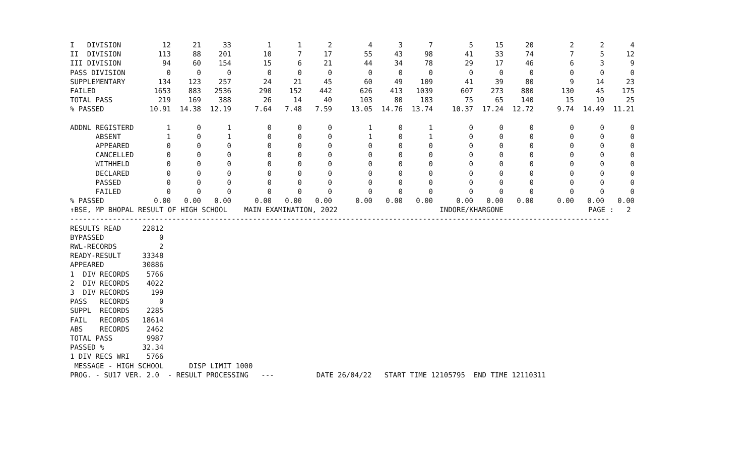| I DIVISION | 12 | 21 | 33 | 1 | 1 | 2 | 4 | 3 | 7 | 5 | 15 | 20 | 2 | 2 | 4 |
| II DIVISION | 113 | 88 | 201 | 10 | 7 | 17 | 55 | 43 | 98 | 41 | 33 | 74 | 7 | 5 | 12 |
| III DIVISION | 94 | 60 | 154 | 15 | 6 | 21 | 44 | 34 | 78 | 29 | 17 | 46 | 6 | 3 | 9 |
| PASS DIVISION | 0 | 0 | 0 | 0 | 0 | 0 | 0 | 0 | 0 | 0 | 0 | 0 | 0 | 0 | 0 |
| SUPPLEMENTARY | 134 | 123 | 257 | 24 | 21 | 45 | 60 | 49 | 109 | 41 | 39 | 80 | 9 | 14 | 23 |
| FAILED | 1653 | 883 | 2536 | 290 | 152 | 442 | 626 | 413 | 1039 | 607 | 273 | 880 | 130 | 45 | 175 |
| TOTAL PASS | 219 | 169 | 388 | 26 | 14 | 40 | 103 | 80 | 183 | 75 | 65 | 140 | 15 | 10 | 25 |
| % PASSED | 10.91 | 14.38 | 12.19 | 7.64 | 7.48 | 7.59 | 13.05 | 14.76 | 13.74 | 10.37 | 17.24 | 12.72 | 9.74 | 14.49 | 11.21 |
| ADDNL REGISTERD | 1 | 0 | 1 | 0 | 0 | 0 | 1 | 0 | 1 | 0 | 0 | 0 | 0 | 0 | 0 |
| ABSENT | 1 | 0 | 1 | 0 | 0 | 0 | 1 | 0 | 1 | 0 | 0 | 0 | 0 | 0 | 0 |
| APPEARED | 0 | 0 | 0 | 0 | 0 | 0 | 0 | 0 | 0 | 0 | 0 | 0 | 0 | 0 | 0 |
| CANCELLED | 0 | 0 | 0 | 0 | 0 | 0 | 0 | 0 | 0 | 0 | 0 | 0 | 0 | 0 | 0 |
| WITHHELD | 0 | 0 | 0 | 0 | 0 | 0 | 0 | 0 | 0 | 0 | 0 | 0 | 0 | 0 | 0 |
| DECLARED | 0 | 0 | 0 | 0 | 0 | 0 | 0 | 0 | 0 | 0 | 0 | 0 | 0 | 0 | 0 |
| PASSED | 0 | 0 | 0 | 0 | 0 | 0 | 0 | 0 | 0 | 0 | 0 | 0 | 0 | 0 | 0 |
| FAILED | 0 | 0 | 0 | 0 | 0 | 0 | 0 | 0 | 0 | 0 | 0 | 0 | 0 | 0 | 0 |
| % PASSED | 0.00 | 0.00 | 0.00 | 0.00 | 0.00 | 0.00 | 0.00 | 0.00 | 0.00 | 0.00 | 0.00 | 0.00 | 0.00 | 0.00 | 0.00 |
↑BSE, MP BHOPAL RESULT OF HIGH SCHOOL MAIN EXAMINATION, 2022 INDORE/KHARGONE PAGE : 2
-------------------------------------------------------------------------------------------------------------------------------
RESULTS READ 22812 BYPASSED 0 RWL-RECORDS 2 READY-RESULT 33348 APPEARED 30886 1 DIV RECORDS 5766 2 DIV RECORDS 4022 3 DIV RECORDS 199 PASS RECORDS 0 SUPPL RECORDS 2285 FAIL RECORDS 18614 ABS RECORDS 2462 TOTAL PASS 9987 PASSED % 32.34 1 DIV RECS WRI 5766 MESSAGE - HIGH SCHOOL DISP LIMIT 1000 PROG. - SU17 VER. 2.0 - RESULT PROCESSING --- DATE 26/04/22 START TIME 12105795 END TIME 12110311